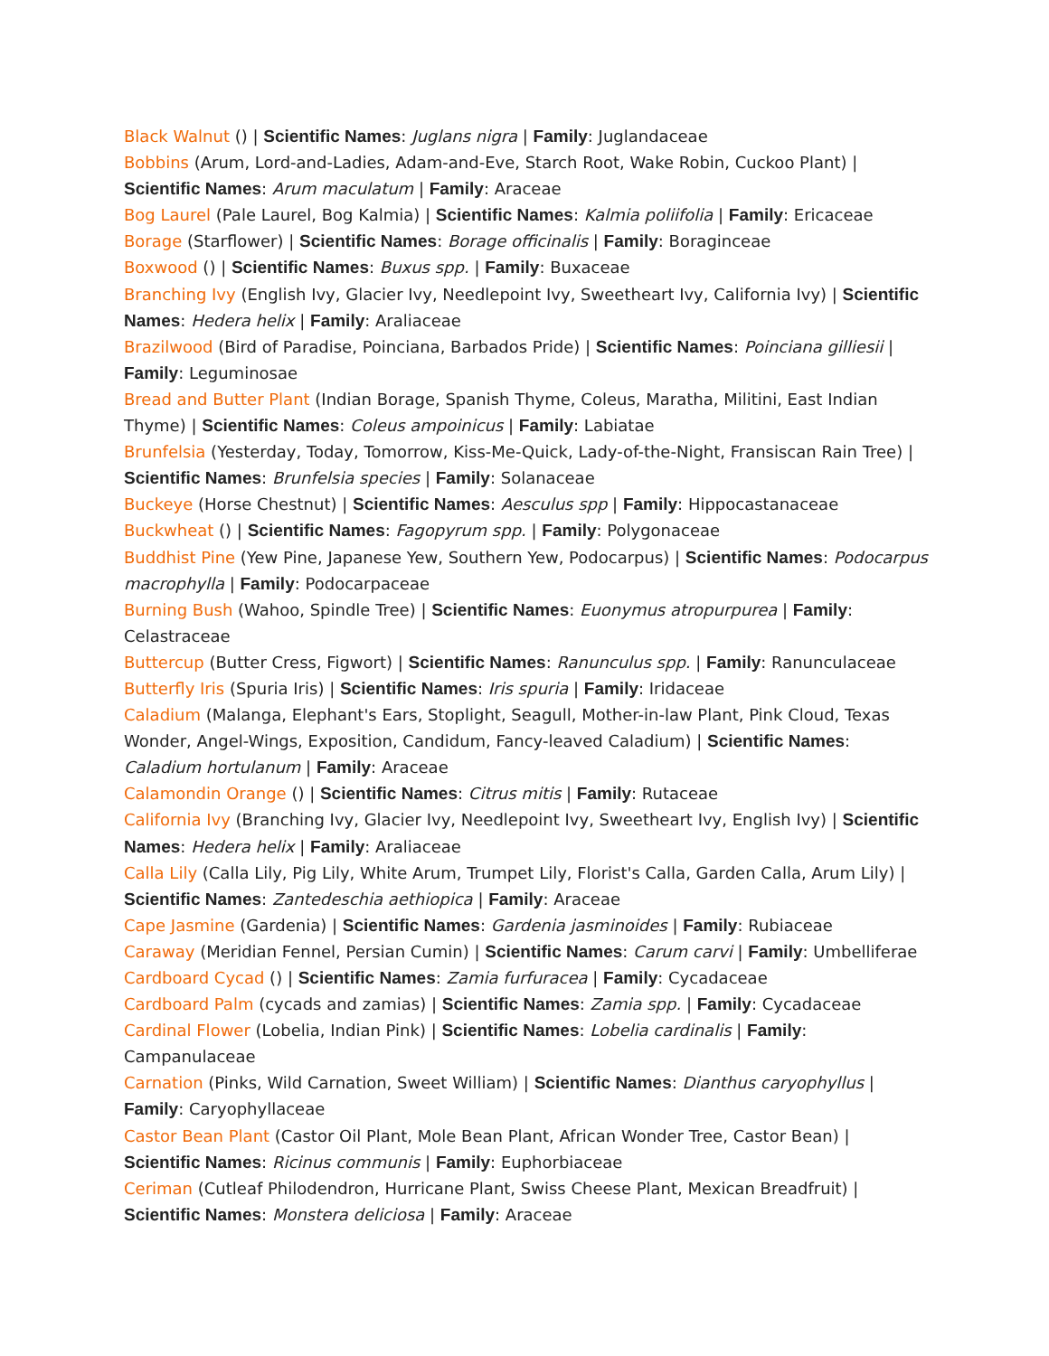Black Walnut () | Scientific Names: Juglans nigra | Family: Juglandaceae
Bobbins (Arum, Lord-and-Ladies, Adam-and-Eve, Starch Root, Wake Robin, Cuckoo Plant) | Scientific Names: Arum maculatum | Family: Araceae
Bog Laurel (Pale Laurel, Bog Kalmia) | Scientific Names: Kalmia poliifolia | Family: Ericaceae
Borage (Starflower) | Scientific Names: Borage officinalis | Family: Boraginceae
Boxwood () | Scientific Names: Buxus spp. | Family: Buxaceae
Branching Ivy (English Ivy, Glacier Ivy, Needlepoint Ivy, Sweetheart Ivy, California Ivy) | Scientific Names: Hedera helix | Family: Araliaceae
Brazilwood (Bird of Paradise, Poinciana, Barbados Pride) | Scientific Names: Poinciana gilliesii | Family: Leguminosae
Bread and Butter Plant (Indian Borage, Spanish Thyme, Coleus, Maratha, Militini, East Indian Thyme) | Scientific Names: Coleus ampoinicus | Family: Labiatae
Brunfelsia (Yesterday, Today, Tomorrow, Kiss-Me-Quick, Lady-of-the-Night, Fransiscan Rain Tree) | Scientific Names: Brunfelsia species | Family: Solanaceae
Buckeye (Horse Chestnut) | Scientific Names: Aesculus spp | Family: Hippocastanaceae
Buckwheat () | Scientific Names: Fagopyrum spp. | Family: Polygonaceae
Buddhist Pine (Yew Pine, Japanese Yew, Southern Yew, Podocarpus) | Scientific Names: Podocarpus macrophylla | Family: Podocarpaceae
Burning Bush (Wahoo, Spindle Tree) | Scientific Names: Euonymus atropurpurea | Family: Celastraceae
Buttercup (Butter Cress, Figwort) | Scientific Names: Ranunculus spp. | Family: Ranunculaceae
Butterfly Iris (Spuria Iris) | Scientific Names: Iris spuria | Family: Iridaceae
Caladium (Malanga, Elephant's Ears, Stoplight, Seagull, Mother-in-law Plant, Pink Cloud, Texas Wonder, Angel-Wings, Exposition, Candidum, Fancy-leaved Caladium) | Scientific Names: Caladium hortulanum | Family: Araceae
Calamondin Orange () | Scientific Names: Citrus mitis | Family: Rutaceae
California Ivy (Branching Ivy, Glacier Ivy, Needlepoint Ivy, Sweetheart Ivy, English Ivy) | Scientific Names: Hedera helix | Family: Araliaceae
Calla Lily (Calla Lily, Pig Lily, White Arum, Trumpet Lily, Florist's Calla, Garden Calla, Arum Lily) | Scientific Names: Zantedeschia aethiopica | Family: Araceae
Cape Jasmine (Gardenia) | Scientific Names: Gardenia jasminoides | Family: Rubiaceae
Caraway (Meridian Fennel, Persian Cumin) | Scientific Names: Carum carvi | Family: Umbelliferae
Cardboard Cycad () | Scientific Names: Zamia furfuracea | Family: Cycadaceae
Cardboard Palm (cycads and zamias) | Scientific Names: Zamia spp. | Family: Cycadaceae
Cardinal Flower (Lobelia, Indian Pink) | Scientific Names: Lobelia cardinalis | Family: Campanulaceae
Carnation (Pinks, Wild Carnation, Sweet William) | Scientific Names: Dianthus caryophyllus | Family: Caryophyllaceae
Castor Bean Plant (Castor Oil Plant, Mole Bean Plant, African Wonder Tree, Castor Bean) | Scientific Names: Ricinus communis | Family: Euphorbiaceae
Ceriman (Cutleaf Philodendron, Hurricane Plant, Swiss Cheese Plant, Mexican Breadfruit) | Scientific Names: Monstera deliciosa | Family: Araceae